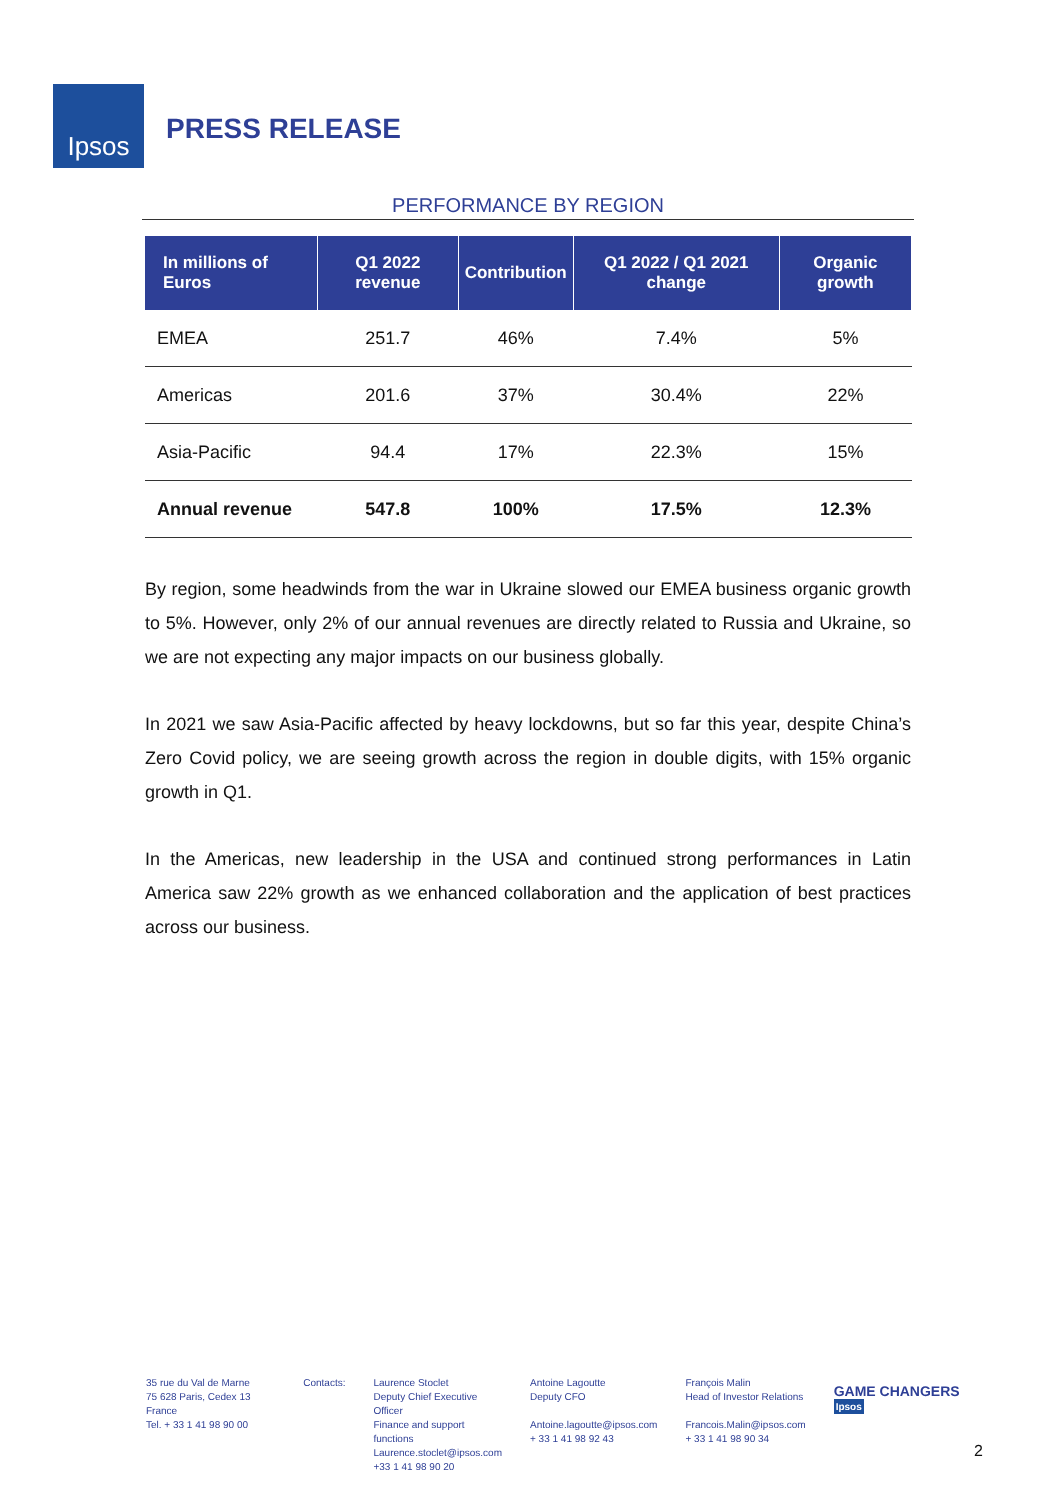Ipsos
PRESS RELEASE
PERFORMANCE BY REGION
| In millions of Euros | Q1 2022 revenue | Contribution | Q1 2022 / Q1 2021 change | Organic growth |
| --- | --- | --- | --- | --- |
| EMEA | 251.7 | 46% | 7.4% | 5% |
| Americas | 201.6 | 37% | 30.4% | 22% |
| Asia-Pacific | 94.4 | 17% | 22.3% | 15% |
| Annual revenue | 547.8 | 100% | 17.5% | 12.3% |
By region, some headwinds from the war in Ukraine slowed our EMEA business organic growth to 5%. However, only 2% of our annual revenues are directly related to Russia and Ukraine, so we are not expecting any major impacts on our business globally.
In 2021 we saw Asia-Pacific affected by heavy lockdowns, but so far this year, despite China’s Zero Covid policy, we are seeing growth across the region in double digits, with 15% organic growth in Q1.
In the Americas, new leadership in the USA and continued strong performances in Latin America saw 22% growth as we enhanced collaboration and the application of best practices across our business.
35 rue du Val de Marne
75 628 Paris, Cedex 13 France
Tel. + 33 1 41 98 90 00
Contacts: Laurence Stoclet
Deputy Chief Executive Officer
Finance and support functions
Laurence.stoclet@ipsos.com
+33 1 41 98 90 20
Antoine Lagoutte
Deputy CFO
Antoine.lagoutte@ipsos.com
+ 33 1 41 98 92 43
François Malin
Head of Investor Relations
Francois.Malin@ipsos.com
+ 33 1 41 98 90 34
GAME CHANGERS Ipsos
2